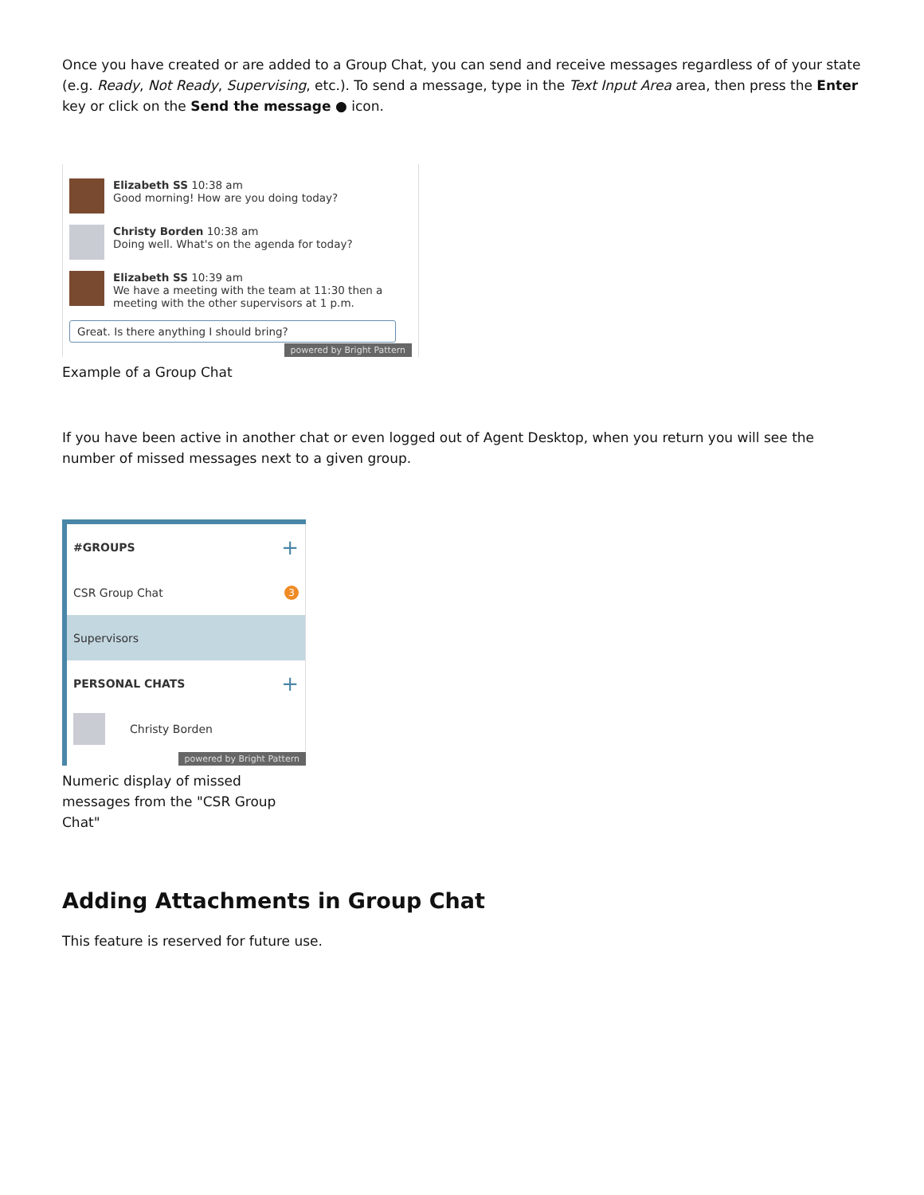Once you have created or are added to a Group Chat, you can send and receive messages regardless of of your state (e.g. Ready, Not Ready, Supervising, etc.). To send a message, type in the Text Input Area area, then press the Enter key or click on the Send the message ● icon.
Elizabeth SS 10:38 am
Good morning! How are you doing today?
Christy Borden 10:38 am
Doing well. What's on the agenda for today?
Elizabeth SS 10:39 am
We have a meeting with the team at 11:30 then a meeting with the other supervisors at 1 p.m.
Great. Is there anything I should bring?
powered by Bright Pattern
Example of a Group Chat
If you have been active in another chat or even logged out of Agent Desktop, when you return you will see the number of missed messages next to a given group.
#GROUPS +
CSR Group Chat 3
Supervisors
PERSONAL CHATS +
Christy Borden
powered by Bright Pattern
Numeric display of missed messages from the "CSR Group Chat"
Adding Attachments in Group Chat
This feature is reserved for future use.